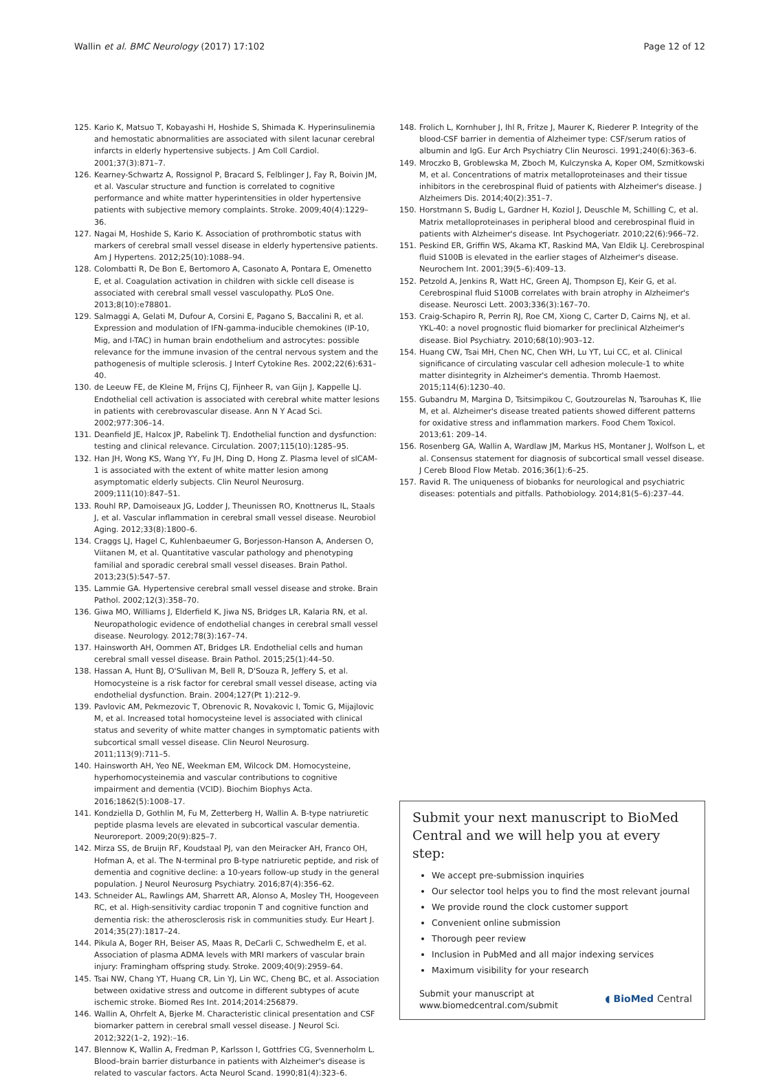Wallin et al. BMC Neurology (2017) 17:102 Page 12 of 12
125. Kario K, Matsuo T, Kobayashi H, Hoshide S, Shimada K. Hyperinsulinemia and hemostatic abnormalities are associated with silent lacunar cerebral infarcts in elderly hypertensive subjects. J Am Coll Cardiol. 2001;37(3):871–7.
126. Kearney-Schwartz A, Rossignol P, Bracard S, Felblinger J, Fay R, Boivin JM, et al. Vascular structure and function is correlated to cognitive performance and white matter hyperintensities in older hypertensive patients with subjective memory complaints. Stroke. 2009;40(4):1229–36.
127. Nagai M, Hoshide S, Kario K. Association of prothrombotic status with markers of cerebral small vessel disease in elderly hypertensive patients. Am J Hypertens. 2012;25(10):1088–94.
128. Colombatti R, De Bon E, Bertomoro A, Casonato A, Pontara E, Omenetto E, et al. Coagulation activation in children with sickle cell disease is associated with cerebral small vessel vasculopathy. PLoS One. 2013;8(10):e78801.
129. Salmaggi A, Gelati M, Dufour A, Corsini E, Pagano S, Baccalini R, et al. Expression and modulation of IFN-gamma-inducible chemokines (IP-10, Mig, and I-TAC) in human brain endothelium and astrocytes: possible relevance for the immune invasion of the central nervous system and the pathogenesis of multiple sclerosis. J Interf Cytokine Res. 2002;22(6):631–40.
130. de Leeuw FE, de Kleine M, Frijns CJ, Fijnheer R, van Gijn J, Kappelle LJ. Endothelial cell activation is associated with cerebral white matter lesions in patients with cerebrovascular disease. Ann N Y Acad Sci. 2002;977:306–14.
131. Deanfield JE, Halcox JP, Rabelink TJ. Endothelial function and dysfunction: testing and clinical relevance. Circulation. 2007;115(10):1285–95.
132. Han JH, Wong KS, Wang YY, Fu JH, Ding D, Hong Z. Plasma level of sICAM-1 is associated with the extent of white matter lesion among asymptomatic elderly subjects. Clin Neurol Neurosurg. 2009;111(10):847–51.
133. Rouhl RP, Damoiseaux JG, Lodder J, Theunissen RO, Knottnerus IL, Staals J, et al. Vascular inflammation in cerebral small vessel disease. Neurobiol Aging. 2012;33(8):1800–6.
134. Craggs LJ, Hagel C, Kuhlenbaeumer G, Borjesson-Hanson A, Andersen O, Viitanen M, et al. Quantitative vascular pathology and phenotyping familial and sporadic cerebral small vessel diseases. Brain Pathol. 2013;23(5):547–57.
135. Lammie GA. Hypertensive cerebral small vessel disease and stroke. Brain Pathol. 2002;12(3):358–70.
136. Giwa MO, Williams J, Elderfield K, Jiwa NS, Bridges LR, Kalaria RN, et al. Neuropathologic evidence of endothelial changes in cerebral small vessel disease. Neurology. 2012;78(3):167–74.
137. Hainsworth AH, Oommen AT, Bridges LR. Endothelial cells and human cerebral small vessel disease. Brain Pathol. 2015;25(1):44–50.
138. Hassan A, Hunt BJ, O'Sullivan M, Bell R, D'Souza R, Jeffery S, et al. Homocysteine is a risk factor for cerebral small vessel disease, acting via endothelial dysfunction. Brain. 2004;127(Pt 1):212–9.
139. Pavlovic AM, Pekmezovic T, Obrenovic R, Novakovic I, Tomic G, Mijajlovic M, et al. Increased total homocysteine level is associated with clinical status and severity of white matter changes in symptomatic patients with subcortical small vessel disease. Clin Neurol Neurosurg. 2011;113(9):711–5.
140. Hainsworth AH, Yeo NE, Weekman EM, Wilcock DM. Homocysteine, hyperhomocysteinemia and vascular contributions to cognitive impairment and dementia (VCID). Biochim Biophys Acta. 2016;1862(5):1008–17.
141. Kondziella D, Gothlin M, Fu M, Zetterberg H, Wallin A. B-type natriuretic peptide plasma levels are elevated in subcortical vascular dementia. Neuroreport. 2009;20(9):825–7.
142. Mirza SS, de Bruijn RF, Koudstaal PJ, van den Meiracker AH, Franco OH, Hofman A, et al. The N-terminal pro B-type natriuretic peptide, and risk of dementia and cognitive decline: a 10-years follow-up study in the general population. J Neurol Neurosurg Psychiatry. 2016;87(4):356–62.
143. Schneider AL, Rawlings AM, Sharrett AR, Alonso A, Mosley TH, Hoogeveen RC, et al. High-sensitivity cardiac troponin T and cognitive function and dementia risk: the atherosclerosis risk in communities study. Eur Heart J. 2014;35(27):1817–24.
144. Pikula A, Boger RH, Beiser AS, Maas R, DeCarli C, Schwedhelm E, et al. Association of plasma ADMA levels with MRI markers of vascular brain injury: Framingham offspring study. Stroke. 2009;40(9):2959–64.
145. Tsai NW, Chang YT, Huang CR, Lin YJ, Lin WC, Cheng BC, et al. Association between oxidative stress and outcome in different subtypes of acute ischemic stroke. Biomed Res Int. 2014;2014:256879.
146. Wallin A, Ohrfelt A, Bjerke M. Characteristic clinical presentation and CSF biomarker pattern in cerebral small vessel disease. J Neurol Sci. 2012;322(1–2, 192):–16.
147. Blennow K, Wallin A, Fredman P, Karlsson I, Gottfries CG, Svennerholm L. Blood–brain barrier disturbance in patients with Alzheimer's disease is related to vascular factors. Acta Neurol Scand. 1990;81(4):323–6.
148. Frolich L, Kornhuber J, Ihl R, Fritze J, Maurer K, Riederer P. Integrity of the blood-CSF barrier in dementia of Alzheimer type: CSF/serum ratios of albumin and IgG. Eur Arch Psychiatry Clin Neurosci. 1991;240(6):363–6.
149. Mroczko B, Groblewska M, Zboch M, Kulczynska A, Koper OM, Szmitkowski M, et al. Concentrations of matrix metalloproteinases and their tissue inhibitors in the cerebrospinal fluid of patients with Alzheimer's disease. J Alzheimers Dis. 2014;40(2):351–7.
150. Horstmann S, Budig L, Gardner H, Koziol J, Deuschle M, Schilling C, et al. Matrix metalloproteinases in peripheral blood and cerebrospinal fluid in patients with Alzheimer's disease. Int Psychogeriatr. 2010;22(6):966–72.
151. Peskind ER, Griffin WS, Akama KT, Raskind MA, Van Eldik LJ. Cerebrospinal fluid S100B is elevated in the earlier stages of Alzheimer's disease. Neurochem Int. 2001;39(5–6):409–13.
152. Petzold A, Jenkins R, Watt HC, Green AJ, Thompson EJ, Keir G, et al. Cerebrospinal fluid S100B correlates with brain atrophy in Alzheimer's disease. Neurosci Lett. 2003;336(3):167–70.
153. Craig-Schapiro R, Perrin RJ, Roe CM, Xiong C, Carter D, Cairns NJ, et al. YKL-40: a novel prognostic fluid biomarker for preclinical Alzheimer's disease. Biol Psychiatry. 2010;68(10):903–12.
154. Huang CW, Tsai MH, Chen NC, Chen WH, Lu YT, Lui CC, et al. Clinical significance of circulating vascular cell adhesion molecule-1 to white matter disintegrity in Alzheimer's dementia. Thromb Haemost. 2015;114(6):1230–40.
155. Gubandru M, Margina D, Tsitsimpikou C, Goutzourelas N, Tsarouhas K, Ilie M, et al. Alzheimer's disease treated patients showed different patterns for oxidative stress and inflammation markers. Food Chem Toxicol. 2013;61: 209–14.
156. Rosenberg GA, Wallin A, Wardlaw JM, Markus HS, Montaner J, Wolfson L, et al. Consensus statement for diagnosis of subcortical small vessel disease. J Cereb Blood Flow Metab. 2016;36(1):6–25.
157. Ravid R. The uniqueness of biobanks for neurological and psychiatric diseases: potentials and pitfalls. Pathobiology. 2014;81(5–6):237–44.
Submit your next manuscript to BioMed Central and we will help you at every step:
We accept pre-submission inquiries
Our selector tool helps you to find the most relevant journal
We provide round the clock customer support
Convenient online submission
Thorough peer review
Inclusion in PubMed and all major indexing services
Maximum visibility for your research
Submit your manuscript at
www.biomedcentral.com/submit ◖ BioMed Central